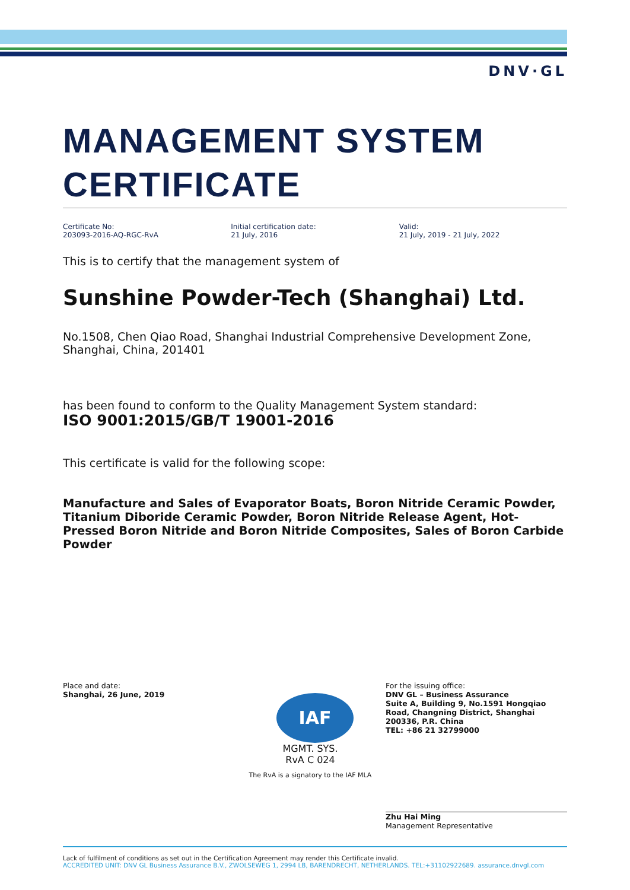DNV·GL
MANAGEMENT SYSTEM
CERTIFICATE
Certificate No:
203093-2016-AQ-RGC-RvA
Initial certification date:
21 July, 2016
Valid:
21 July, 2019 - 21 July, 2022
This is to certify that the management system of
Sunshine Powder-Tech (Shanghai) Ltd.
No.1508, Chen Qiao Road, Shanghai Industrial Comprehensive Development Zone, Shanghai, China, 201401
has been found to conform to the Quality Management System standard:
ISO 9001:2015/GB/T 19001-2016
This certificate is valid for the following scope:
Manufacture and Sales of Evaporator Boats, Boron Nitride Ceramic Powder, Titanium Diboride Ceramic Powder, Boron Nitride Release Agent, Hot-Pressed Boron Nitride and Boron Nitride Composites, Sales of Boron Carbide Powder
Place and date:
Shanghai, 26 June, 2019
IAF
MGMT. SYS.
RvA C 024
The RvA is a signatory to the IAF MLA
For the issuing office:
DNV GL – Business Assurance
Suite A, Building 9, No.1591 Hongqiao Road, Changning District, Shanghai 200336, P.R. China
TEL: +86 21 32799000
Zhu Hai Ming
Management Representative
Lack of fulfilment of conditions as set out in the Certification Agreement may render this Certificate invalid.
ACCREDITED UNIT: DNV GL Business Assurance B.V., ZWOLSEWEG 1, 2994 LB, BARENDRECHT, NETHERLANDS. TEL:+31102922689. assurance.dnvgl.com